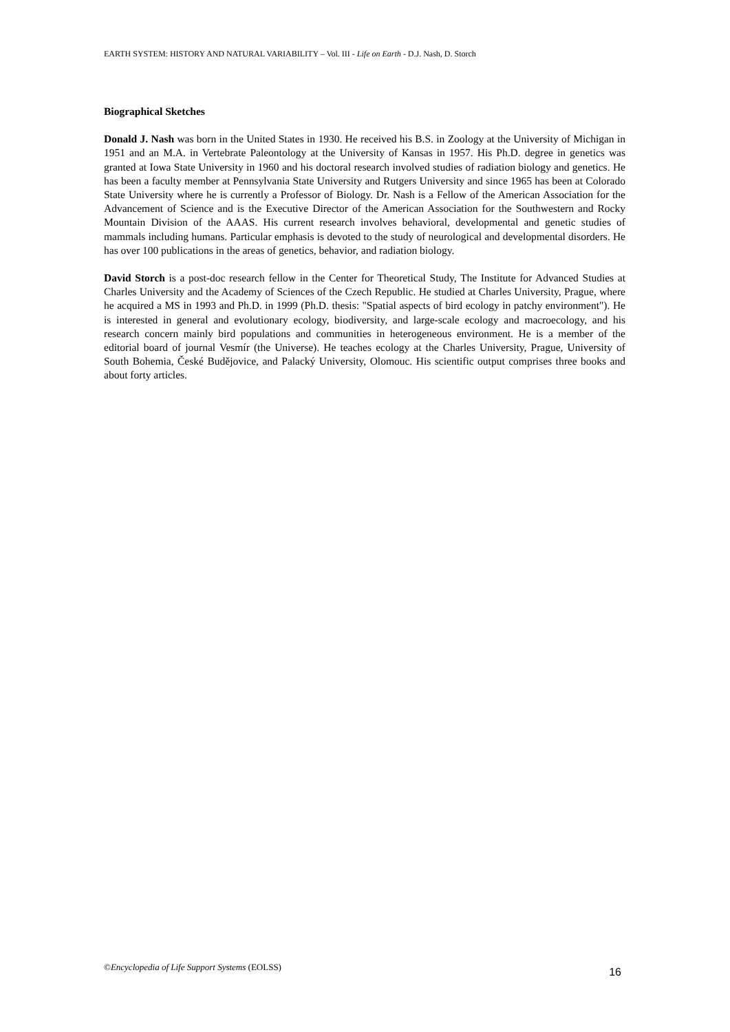EARTH SYSTEM: HISTORY AND NATURAL VARIABILITY – Vol. III - Life on Earth - D.J. Nash, D. Storch
Biographical Sketches
Donald J. Nash was born in the United States in 1930. He received his B.S. in Zoology at the University of Michigan in 1951 and an M.A. in Vertebrate Paleontology at the University of Kansas in 1957. His Ph.D. degree in genetics was granted at Iowa State University in 1960 and his doctoral research involved studies of radiation biology and genetics. He has been a faculty member at Pennsylvania State University and Rutgers University and since 1965 has been at Colorado State University where he is currently a Professor of Biology. Dr. Nash is a Fellow of the American Association for the Advancement of Science and is the Executive Director of the American Association for the Southwestern and Rocky Mountain Division of the AAAS. His current research involves behavioral, developmental and genetic studies of mammals including humans. Particular emphasis is devoted to the study of neurological and developmental disorders. He has over 100 publications in the areas of genetics, behavior, and radiation biology.
David Storch is a post-doc research fellow in the Center for Theoretical Study, The Institute for Advanced Studies at Charles University and the Academy of Sciences of the Czech Republic. He studied at Charles University, Prague, where he acquired a MS in 1993 and Ph.D. in 1999 (Ph.D. thesis: "Spatial aspects of bird ecology in patchy environment"). He is interested in general and evolutionary ecology, biodiversity, and large-scale ecology and macroecology, and his research concern mainly bird populations and communities in heterogeneous environment. He is a member of the editorial board of journal Vesmír (the Universe). He teaches ecology at the Charles University, Prague, University of South Bohemia, České Budějovice, and Palacký University, Olomouc. His scientific output comprises three books and about forty articles.
©Encyclopedia of Life Support Systems (EOLSS) 16